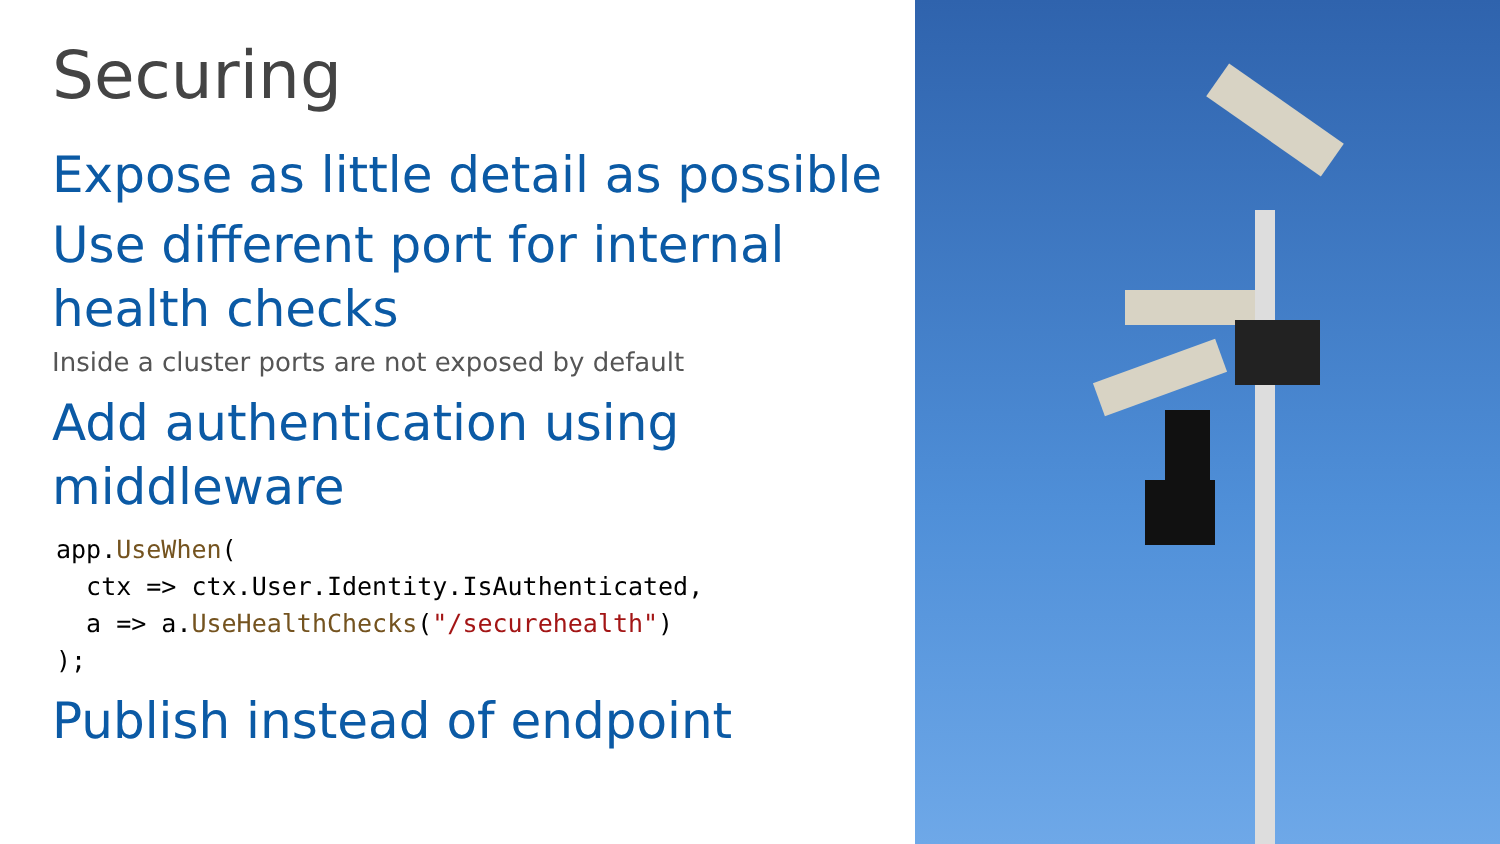Securing
Expose as little detail as possible
Use different port for internal health checks
Inside a cluster ports are not exposed by default
Add authentication using middleware
app.UseWhen(
  ctx => ctx.User.Identity.IsAuthenticated,
  a => a.UseHealthChecks("/securehealth")
);
Publish instead of endpoint